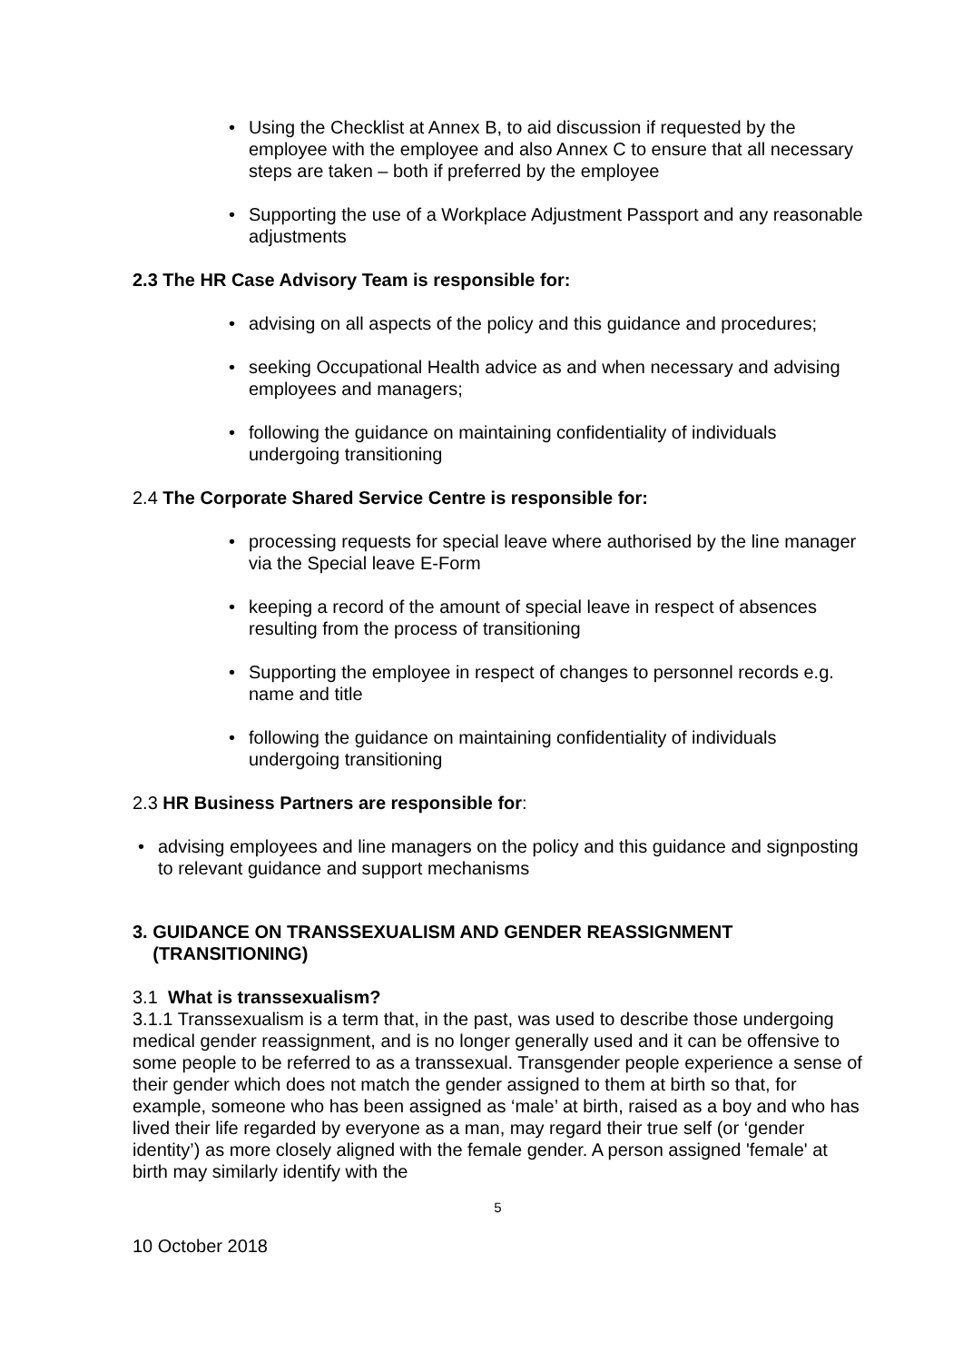• Using the Checklist at Annex B, to aid discussion if requested by the employee with the employee and also Annex C to ensure that all necessary steps are taken – both if preferred by the employee
• Supporting the use of a Workplace Adjustment Passport and any reasonable adjustments
2.3 The HR Case Advisory Team is responsible for:
• advising on all aspects of the policy and this guidance and procedures;
• seeking Occupational Health advice as and when necessary and advising employees and managers;
• following the guidance on maintaining confidentiality of individuals undergoing transitioning
2.4 The Corporate Shared Service Centre is responsible for:
• processing requests for special leave where authorised by the line manager via the Special leave E-Form
• keeping a record of the amount of special leave in respect of absences resulting from the process of transitioning
• Supporting the employee in respect of changes to personnel records e.g. name and title
• following the guidance on maintaining confidentiality of individuals undergoing transitioning
2.3 HR Business Partners are responsible for:
• advising employees and line managers on the policy and this guidance and signposting to relevant guidance and support mechanisms
3. GUIDANCE ON TRANSSEXUALISM AND GENDER REASSIGNMENT
(TRANSITIONING)
3.1 What is transsexualism?
3.1.1 Transsexualism is a term that, in the past, was used to describe those undergoing medical gender reassignment, and is no longer generally used and it can be offensive to some people to be referred to as a transsexual. Transgender people experience a sense of their gender which does not match the gender assigned to them at birth so that, for example, someone who has been assigned as ‘male’ at birth, raised as a boy and who has lived their life regarded by everyone as a man, may regard their true self (or ‘gender identity’) as more closely aligned with the female gender. A person assigned 'female' at birth may similarly identify with the
5
10 October 2018